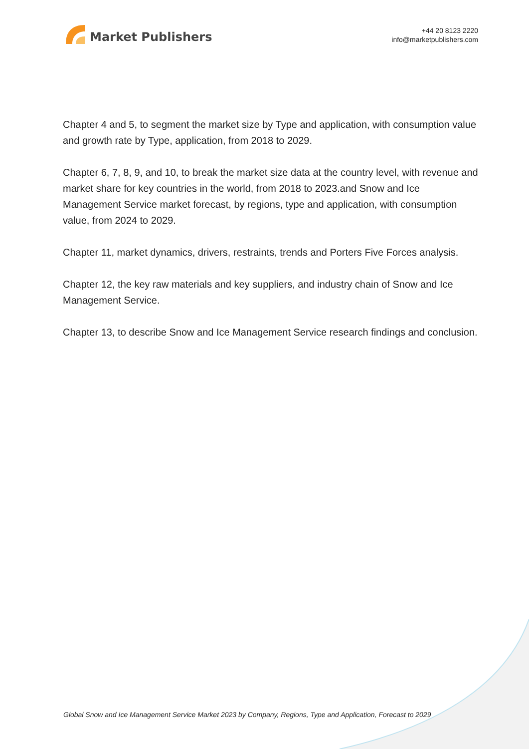Market Publishers
+44 20 8123 2220
info@marketpublishers.com
Chapter 4 and 5, to segment the market size by Type and application, with consumption value and growth rate by Type, application, from 2018 to 2029.
Chapter 6, 7, 8, 9, and 10, to break the market size data at the country level, with revenue and market share for key countries in the world, from 2018 to 2023.and Snow and Ice Management Service market forecast, by regions, type and application, with consumption value, from 2024 to 2029.
Chapter 11, market dynamics, drivers, restraints, trends and Porters Five Forces analysis.
Chapter 12, the key raw materials and key suppliers, and industry chain of Snow and Ice Management Service.
Chapter 13, to describe Snow and Ice Management Service research findings and conclusion.
Global Snow and Ice Management Service Market 2023 by Company, Regions, Type and Application, Forecast to 2029